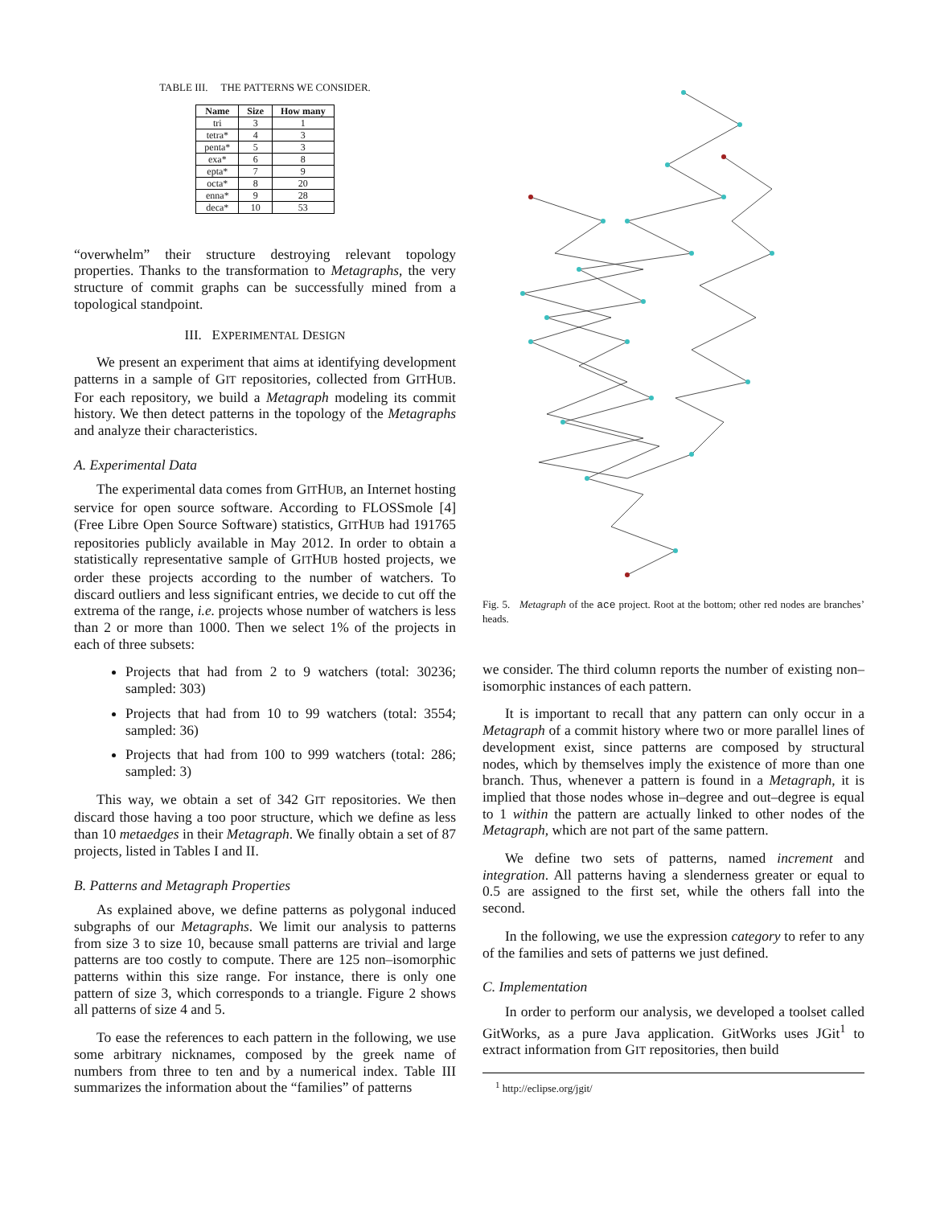TABLE III. THE PATTERNS WE CONSIDER.
| Name | Size | How many |
| --- | --- | --- |
| tri | 3 | 1 |
| tetra* | 4 | 3 |
| penta* | 5 | 3 |
| exa* | 6 | 8 |
| epta* | 7 | 9 |
| octa* | 8 | 20 |
| enna* | 9 | 28 |
| deca* | 10 | 53 |
“overwhelm” their structure destroying relevant topology properties. Thanks to the transformation to Metagraphs, the very structure of commit graphs can be successfully mined from a topological standpoint.
III. EXPERIMENTAL DESIGN
We present an experiment that aims at identifying development patterns in a sample of GIT repositories, collected from GITHUB. For each repository, we build a Metagraph modeling its commit history. We then detect patterns in the topology of the Metagraphs and analyze their characteristics.
A. Experimental Data
The experimental data comes from GITHUB, an Internet hosting service for open source software. According to FLOSSmole [4] (Free Libre Open Source Software) statistics, GITHUB had 191765 repositories publicly available in May 2012. In order to obtain a statistically representative sample of GITHUB hosted projects, we order these projects according to the number of watchers. To discard outliers and less significant entries, we decide to cut off the extrema of the range, i.e. projects whose number of watchers is less than 2 or more than 1000. Then we select 1% of the projects in each of three subsets:
Projects that had from 2 to 9 watchers (total: 30236; sampled: 303)
Projects that had from 10 to 99 watchers (total: 3554; sampled: 36)
Projects that had from 100 to 999 watchers (total: 286; sampled: 3)
This way, we obtain a set of 342 GIT repositories. We then discard those having a too poor structure, which we define as less than 10 metaedges in their Metagraph. We finally obtain a set of 87 projects, listed in Tables I and II.
B. Patterns and Metagraph Properties
As explained above, we define patterns as polygonal induced subgraphs of our Metagraphs. We limit our analysis to patterns from size 3 to size 10, because small patterns are trivial and large patterns are too costly to compute. There are 125 non–isomorphic patterns within this size range. For instance, there is only one pattern of size 3, which corresponds to a triangle. Figure 2 shows all patterns of size 4 and 5.
To ease the references to each pattern in the following, we use some arbitrary nicknames, composed by the greek name of numbers from three to ten and by a numerical index. Table III summarizes the information about the “families” of patterns
Fig. 5. Metagraph of the ace project. Root at the bottom; other red nodes are branches’ heads.
we consider. The third column reports the number of existing non–isomorphic instances of each pattern.
It is important to recall that any pattern can only occur in a Metagraph of a commit history where two or more parallel lines of development exist, since patterns are composed by structural nodes, which by themselves imply the existence of more than one branch. Thus, whenever a pattern is found in a Metagraph, it is implied that those nodes whose in–degree and out–degree is equal to 1 within the pattern are actually linked to other nodes of the Metagraph, which are not part of the same pattern.
We define two sets of patterns, named increment and integration. All patterns having a slenderness greater or equal to 0.5 are assigned to the first set, while the others fall into the second.
In the following, we use the expression category to refer to any of the families and sets of patterns we just defined.
C. Implementation
In order to perform our analysis, we developed a toolset called GitWorks, as a pure Java application. GitWorks uses JGit<sup>1</sup> to extract information from GIT repositories, then build
<sup>1</sup> http://eclipse.org/jgit/